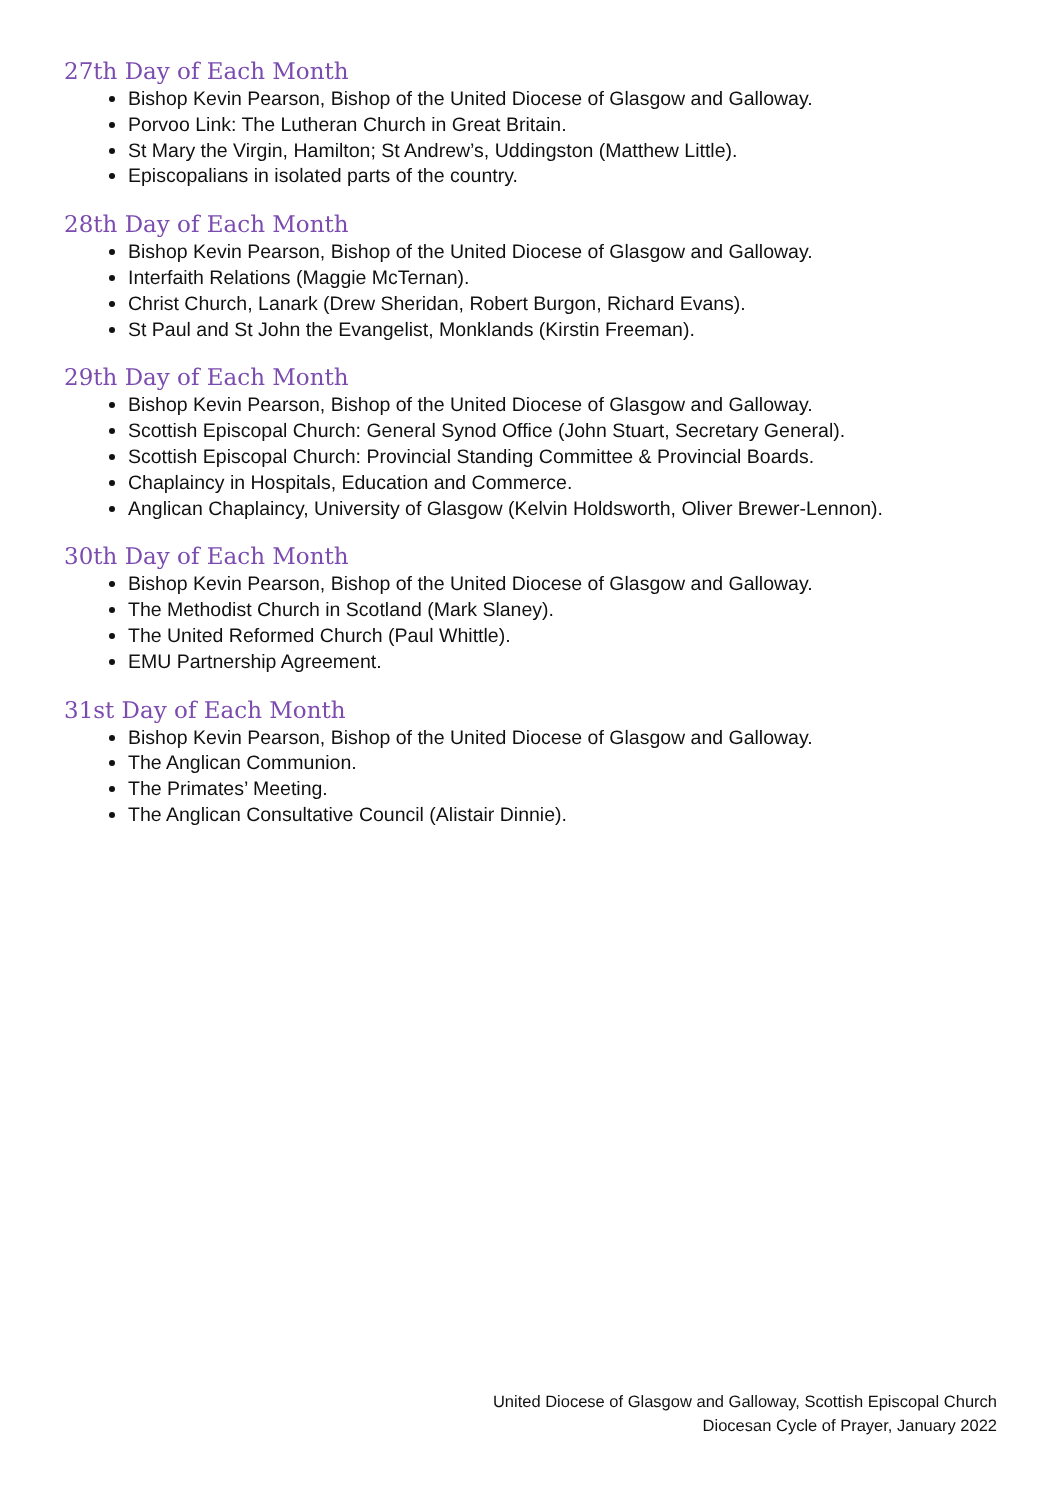27th Day of Each Month
Bishop Kevin Pearson, Bishop of the United Diocese of Glasgow and Galloway.
Porvoo Link: The Lutheran Church in Great Britain.
St Mary the Virgin, Hamilton; St Andrew’s, Uddingston (Matthew Little).
Episcopalians in isolated parts of the country.
28th Day of Each Month
Bishop Kevin Pearson, Bishop of the United Diocese of Glasgow and Galloway.
Interfaith Relations (Maggie McTernan).
Christ Church, Lanark (Drew Sheridan, Robert Burgon, Richard Evans).
St Paul and St John the Evangelist, Monklands (Kirstin Freeman).
29th Day of Each Month
Bishop Kevin Pearson, Bishop of the United Diocese of Glasgow and Galloway.
Scottish Episcopal Church: General Synod Office (John Stuart, Secretary General).
Scottish Episcopal Church: Provincial Standing Committee & Provincial Boards.
Chaplaincy in Hospitals, Education and Commerce.
Anglican Chaplaincy, University of Glasgow (Kelvin Holdsworth, Oliver Brewer-Lennon).
30th Day of Each Month
Bishop Kevin Pearson, Bishop of the United Diocese of Glasgow and Galloway.
The Methodist Church in Scotland (Mark Slaney).
The United Reformed Church (Paul Whittle).
EMU Partnership Agreement.
31st Day of Each Month
Bishop Kevin Pearson, Bishop of the United Diocese of Glasgow and Galloway.
The Anglican Communion.
The Primates’ Meeting.
The Anglican Consultative Council (Alistair Dinnie).
United Diocese of Glasgow and Galloway, Scottish Episcopal Church
Diocesan Cycle of Prayer, January 2022